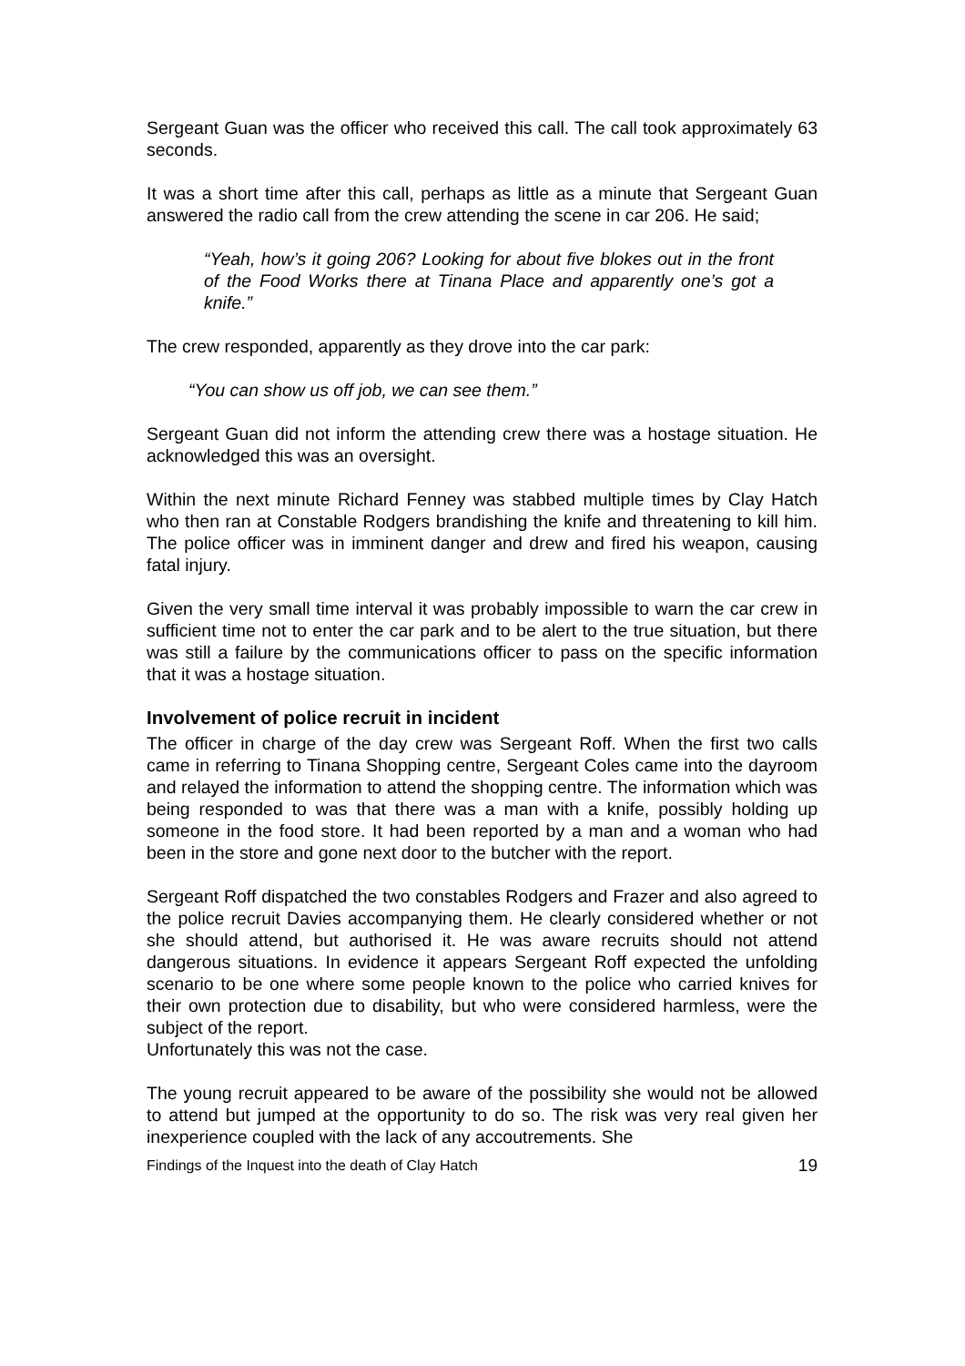Sergeant Guan was the officer who received this call. The call took approximately 63 seconds.
It was a short time after this call, perhaps as little as a minute that Sergeant Guan answered the radio call from the crew attending the scene in car 206. He said;
“Yeah, how’s it going 206? Looking for about five blokes out in the front of the Food Works there at Tinana Place and apparently one’s got a knife.”
The crew responded, apparently as they drove into the car park:
“You can show us off job, we can see them.”
Sergeant Guan did not inform the attending crew there was a hostage situation. He acknowledged this was an oversight.
Within the next minute Richard Fenney was stabbed multiple times by Clay Hatch who then ran at Constable Rodgers brandishing the knife and threatening to kill him. The police officer was in imminent danger and drew and fired his weapon, causing fatal injury.
Given the very small time interval it was probably impossible to warn the car crew in sufficient time not to enter the car park and to be alert to the true situation, but there was still a failure by the communications officer to pass on the specific information that it was a hostage situation.
Involvement of police recruit in incident
The officer in charge of the day crew was Sergeant Roff. When the first two calls came in referring to Tinana Shopping centre, Sergeant Coles came into the dayroom and relayed the information to attend the shopping centre. The information which was being responded to was that there was a man with a knife, possibly holding up someone in the food store. It had been reported by a man and a woman who had been in the store and gone next door to the butcher with the report.
Sergeant Roff dispatched the two constables Rodgers and Frazer and also agreed to the police recruit Davies accompanying them. He clearly considered whether or not she should attend, but authorised it. He was aware recruits should not attend dangerous situations. In evidence it appears Sergeant Roff expected the unfolding scenario to be one where some people known to the police who carried knives for their own protection due to disability, but who were considered harmless, were the subject of the report.
Unfortunately this was not the case.
The young recruit appeared to be aware of the possibility she would not be allowed to attend but jumped at the opportunity to do so. The risk was very real given her inexperience coupled with the lack of any accoutrements. She
Findings of the Inquest into the death of Clay Hatch 19